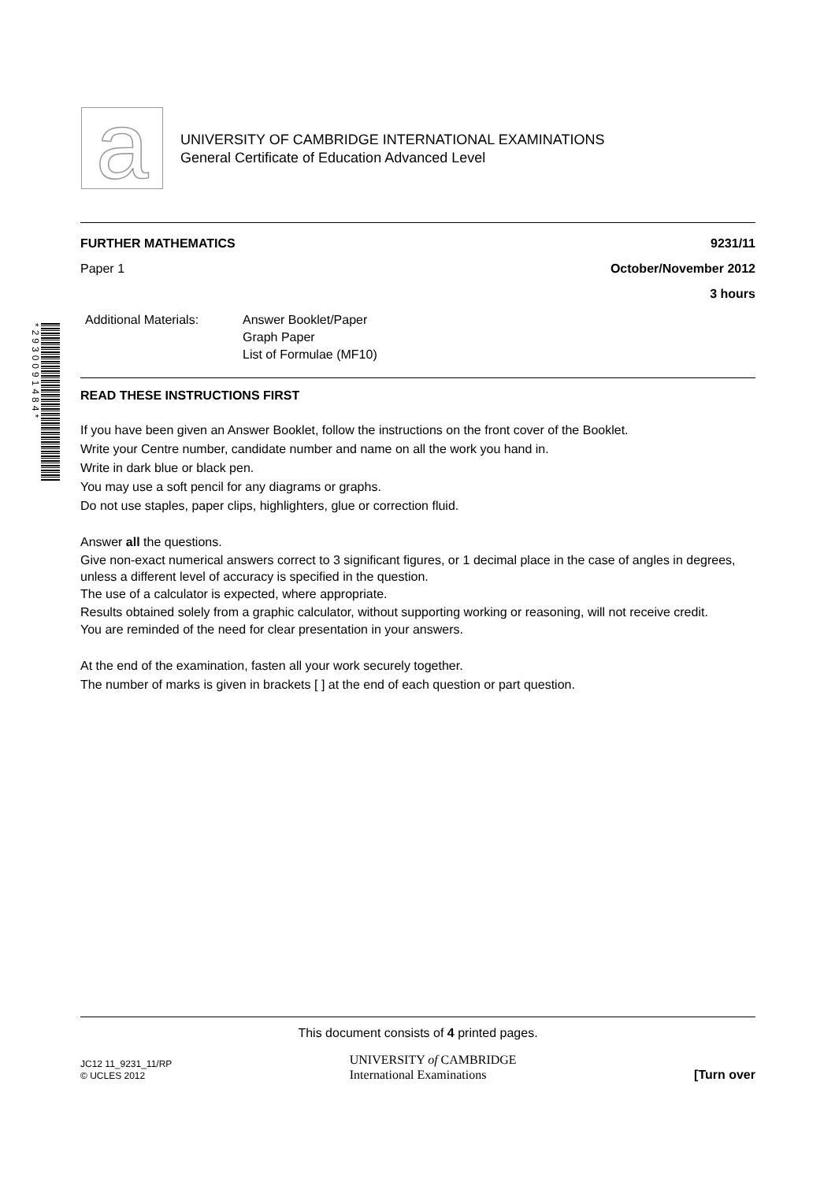a
UNIVERSITY OF CAMBRIDGE INTERNATIONAL EXAMINATIONS
General Certificate of Education Advanced Level
*2930091484*
FURTHER MATHEMATICS 9231/11
Paper 1 October/November 2012
3 hours
Additional Materials:
Answer Booklet/Paper
Graph Paper
List of Formulae (MF10)
READ THESE INSTRUCTIONS FIRST
If you have been given an Answer Booklet, follow the instructions on the front cover of the Booklet.
Write your Centre number, candidate number and name on all the work you hand in.
Write in dark blue or black pen.
You may use a soft pencil for any diagrams or graphs.
Do not use staples, paper clips, highlighters, glue or correction fluid.
Answer all the questions.
Give non-exact numerical answers correct to 3 significant figures, or 1 decimal place in the case of angles in degrees, unless a different level of accuracy is specified in the question.
The use of a calculator is expected, where appropriate.
Results obtained solely from a graphic calculator, without supporting working or reasoning, will not receive credit.
You are reminded of the need for clear presentation in your answers.
At the end of the examination, fasten all your work securely together.
The number of marks is given in brackets [ ] at the end of each question or part question.
This document consists of 4 printed pages.
JC12 11_9231_11/RP
© UCLES 2012
UNIVERSITY of CAMBRIDGE
International Examinations
[Turn over